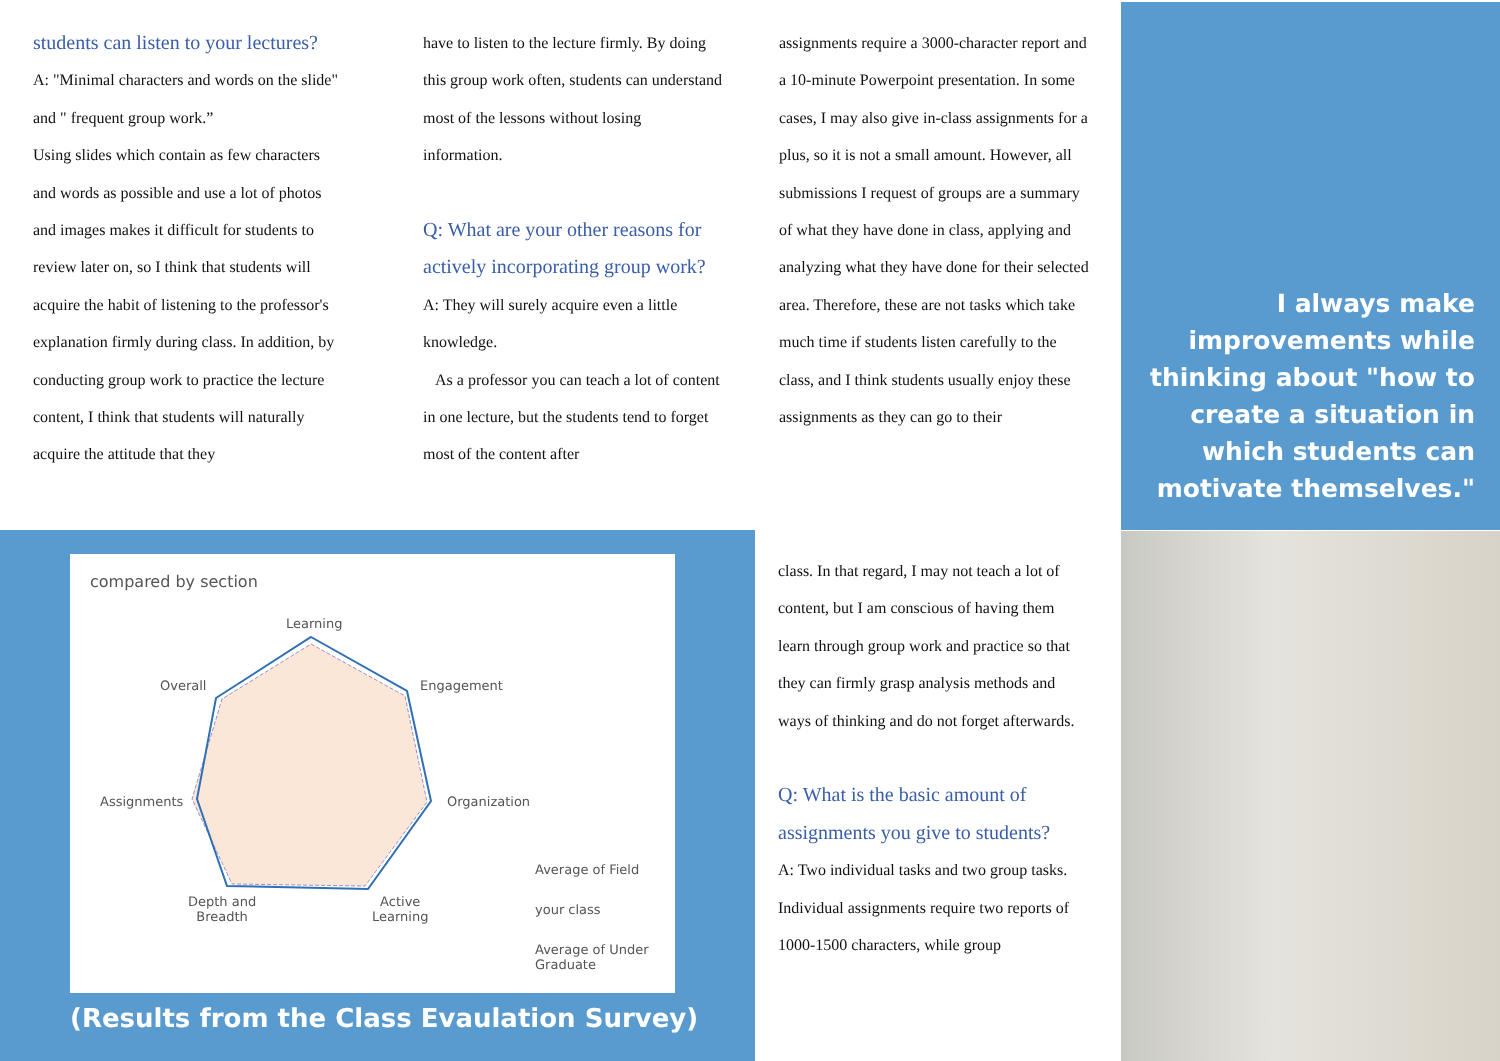students can listen to your lectures?
A: "Minimal characters and words on the slide" and " frequent group work.”
Using slides which contain as few characters and words as possible and use a lot of photos and images makes it difficult for students to review later on, so I think that students will acquire the habit of listening to the professor's explanation firmly during class. In addition, by conducting group work to practice the lecture content, I think that students will naturally acquire the attitude that they
have to listen to the lecture firmly. By doing this group work often, students can understand most of the lessons without losing information.
Q: What are your other reasons for actively incorporating group work?
A: They will surely acquire even a little knowledge.
As a professor you can teach a lot of content in one lecture, but the students tend to forget most of the content after
assignments require a 3000-character report and a 10-minute Powerpoint presentation. In some cases, I may also give in-class assignments for a plus, so it is not a small amount. However, all submissions I request of groups are a summary of what they have done in class, applying and analyzing what they have done for their selected area. Therefore, these are not tasks which take much time if students listen carefully to the class, and I think students usually enjoy these assignments as they can go to their
class. In that regard, I may not teach a lot of content, but I am conscious of having them learn through group work and practice so that they can firmly grasp analysis methods and ways of thinking and do not forget afterwards.
Q: What is the basic amount of assignments you give to students?
A: Two individual tasks and two group tasks.
Individual assignments require two reports of 1000-1500 characters, while group
I always make improvements while thinking about "how to create a situation in which students can motivate themselves."
compared by section
Learning
Engagement
Overall
Organization
Assignments
Depth and
Breadth
Active
Learning
Average of Field
your class
Average of Under
Graduate
(Results from the Class Evaulation Survey)